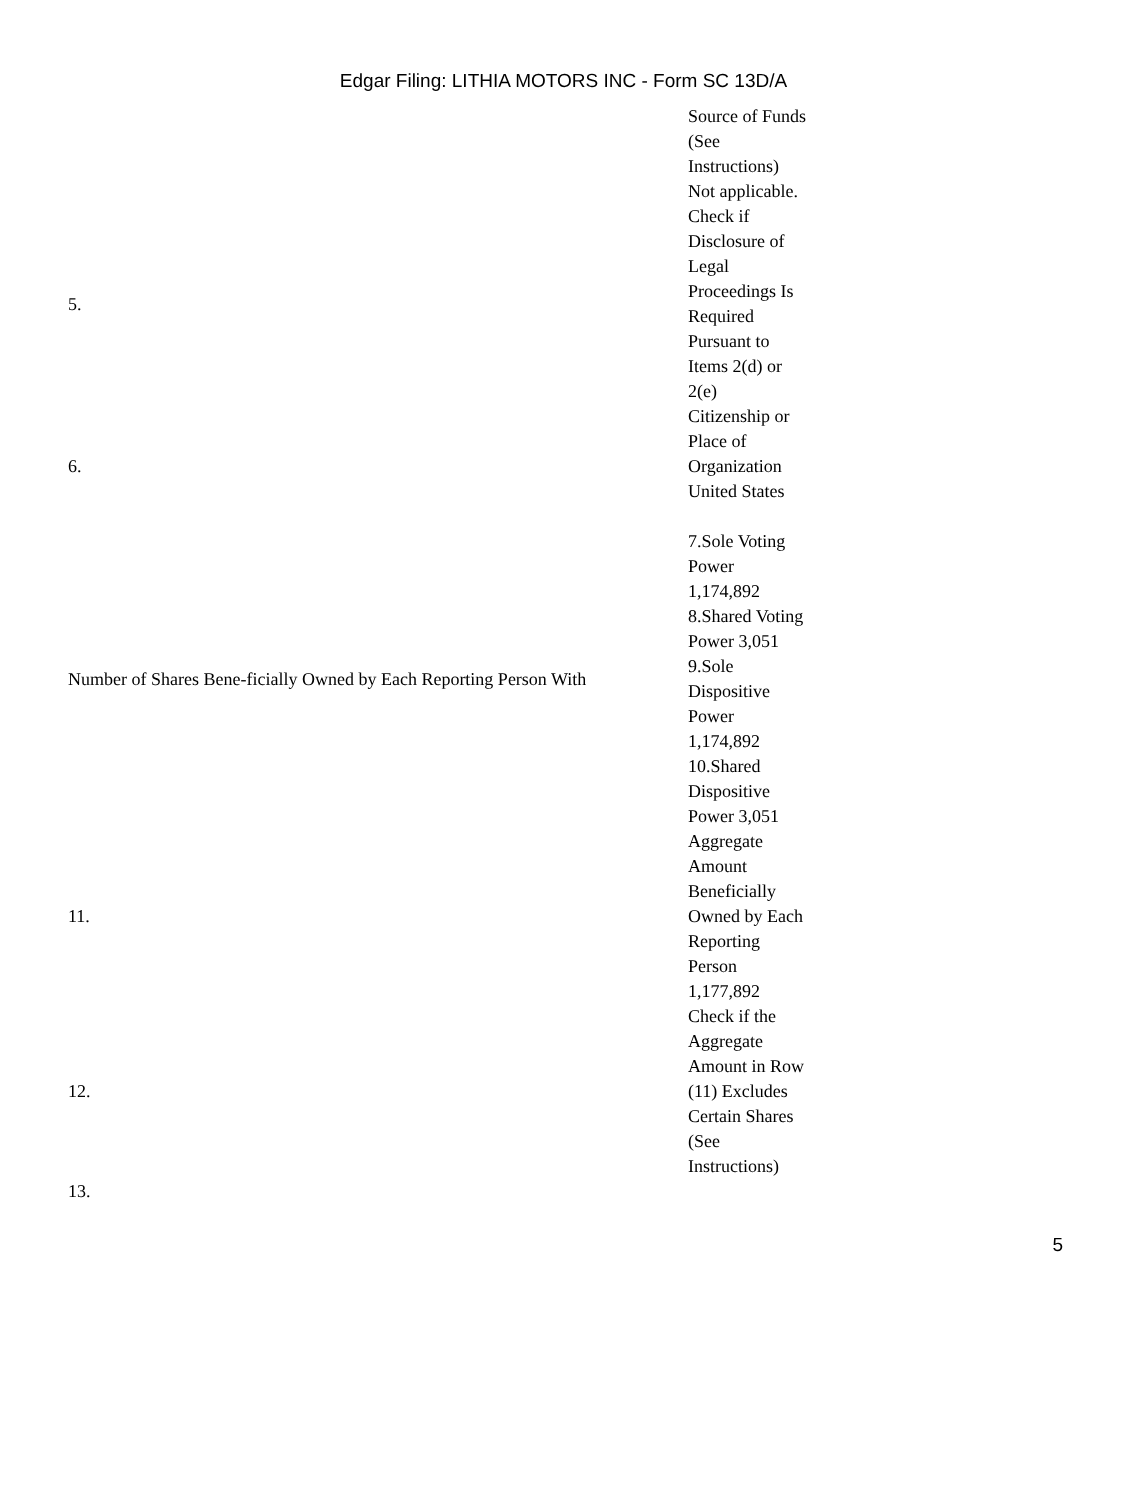Edgar Filing: LITHIA MOTORS INC - Form SC 13D/A
| | Source of Funds (See Instructions) Not applicable. |
| 5. | Check if Disclosure of Legal Proceedings Is Required Pursuant to Items 2(d) or 2(e) |
| 6. | Citizenship or Place of Organization United States |
| Number of Shares Bene-ficially Owned by Each Reporting Person With | 7.Sole Voting Power 1,174,892 8.Shared Voting Power 3,051 9.Sole Dispositive Power 1,174,892 10.Shared Dispositive Power 3,051 |
| 11. | Aggregate Amount Beneficially Owned by Each Reporting Person 1,177,892 |
| 12. | Check if the Aggregate Amount in Row (11) Excludes Certain Shares (See Instructions) |
| 13. | |
5